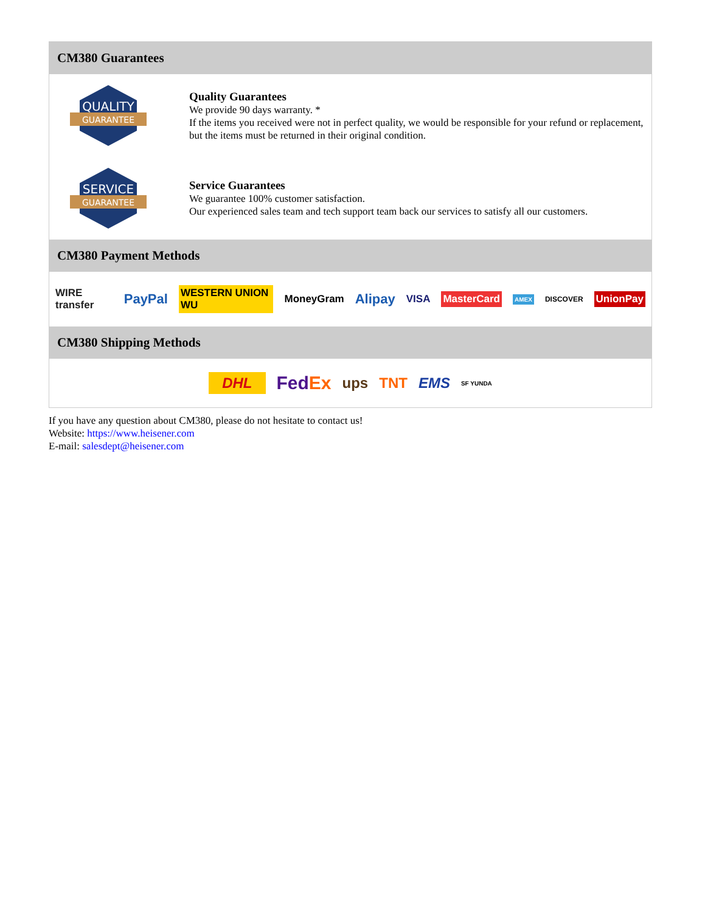CM380 Guarantees
QUALITY
GUARANTEE
Quality Guarantees
We provide 90 days warranty. *
If the items you received were not in perfect quality, we would be responsible for your refund or replacement, but the items must be returned in their original condition.
SERVICE
GUARANTEE
Service Guarantees
We guarantee 100% customer satisfaction.
Our experienced sales team and tech support team back our services to satisfy all our customers.
CM380 Payment Methods
WIRE transfer PayPal WESTERN UNION WU MoneyGram Alipay VISA MasterCard AMEX DISCOVER UnionPay
CM380 Shipping Methods
DHL FedEx ups TNT EMS SF YUNDA
If you have any question about CM380, please do not hesitate to contact us!
Website: https://www.heisener.com
E-mail: salesdept@heisener.com